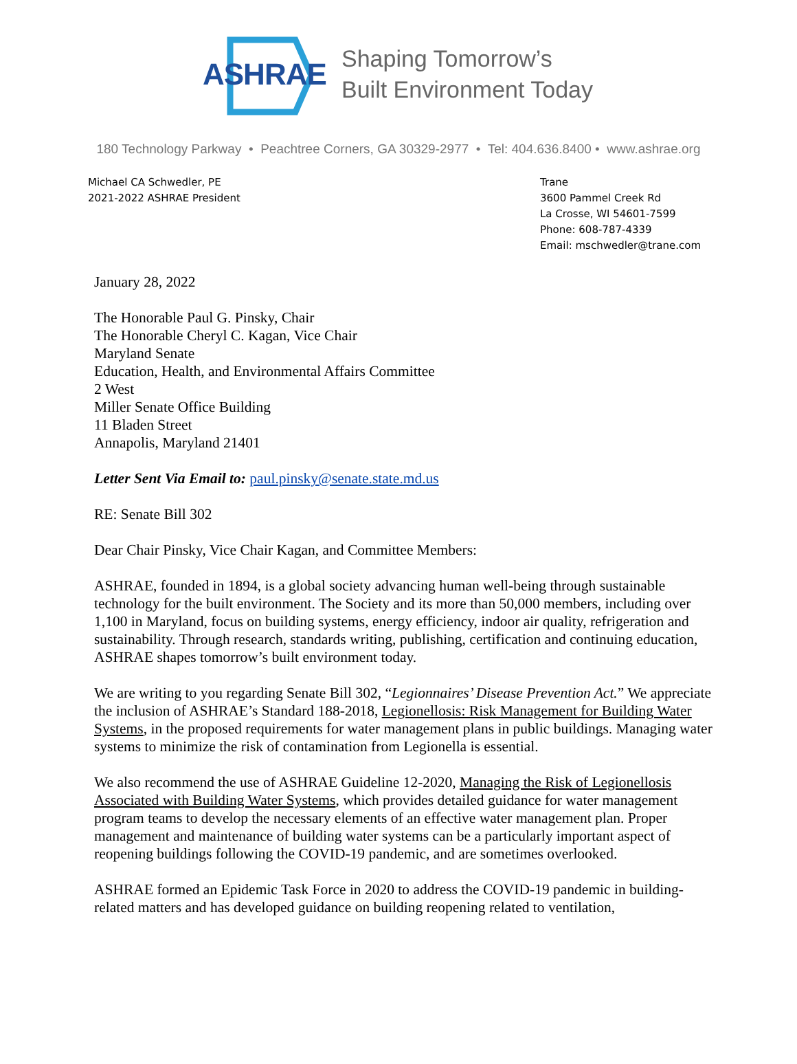ASHRAE
Shaping Tomorrow’s
Built Environment Today
180 Technology Parkway • Peachtree Corners, GA 30329-2977 • Tel: 404.636.8400 • www.ashrae.org
Michael CA Schwedler, PE
2021-2022 ASHRAE President
Trane
3600 Pammel Creek Rd
La Crosse, WI 54601-7599
Phone: 608-787-4339
Email: mschwedler@trane.com
January 28, 2022
The Honorable Paul G. Pinsky, Chair
The Honorable Cheryl C. Kagan, Vice Chair
Maryland Senate
Education, Health, and Environmental Affairs Committee
2 West
Miller Senate Office Building
11 Bladen Street
Annapolis, Maryland 21401
Letter Sent Via Email to: paul.pinsky@senate.state.md.us
RE: Senate Bill 302
Dear Chair Pinsky, Vice Chair Kagan, and Committee Members:
ASHRAE, founded in 1894, is a global society advancing human well-being through sustainable technology for the built environment. The Society and its more than 50,000 members, including over 1,100 in Maryland, focus on building systems, energy efficiency, indoor air quality, refrigeration and sustainability. Through research, standards writing, publishing, certification and continuing education, ASHRAE shapes tomorrow’s built environment today.
We are writing to you regarding Senate Bill 302, “Legionnaires’ Disease Prevention Act.” We appreciate the inclusion of ASHRAE’s Standard 188-2018, Legionellosis: Risk Management for Building Water Systems, in the proposed requirements for water management plans in public buildings. Managing water systems to minimize the risk of contamination from Legionella is essential.
We also recommend the use of ASHRAE Guideline 12-2020, Managing the Risk of Legionellosis Associated with Building Water Systems, which provides detailed guidance for water management program teams to develop the necessary elements of an effective water management plan. Proper management and maintenance of building water systems can be a particularly important aspect of reopening buildings following the COVID-19 pandemic, and are sometimes overlooked.
ASHRAE formed an Epidemic Task Force in 2020 to address the COVID-19 pandemic in building-related matters and has developed guidance on building reopening related to ventilation,